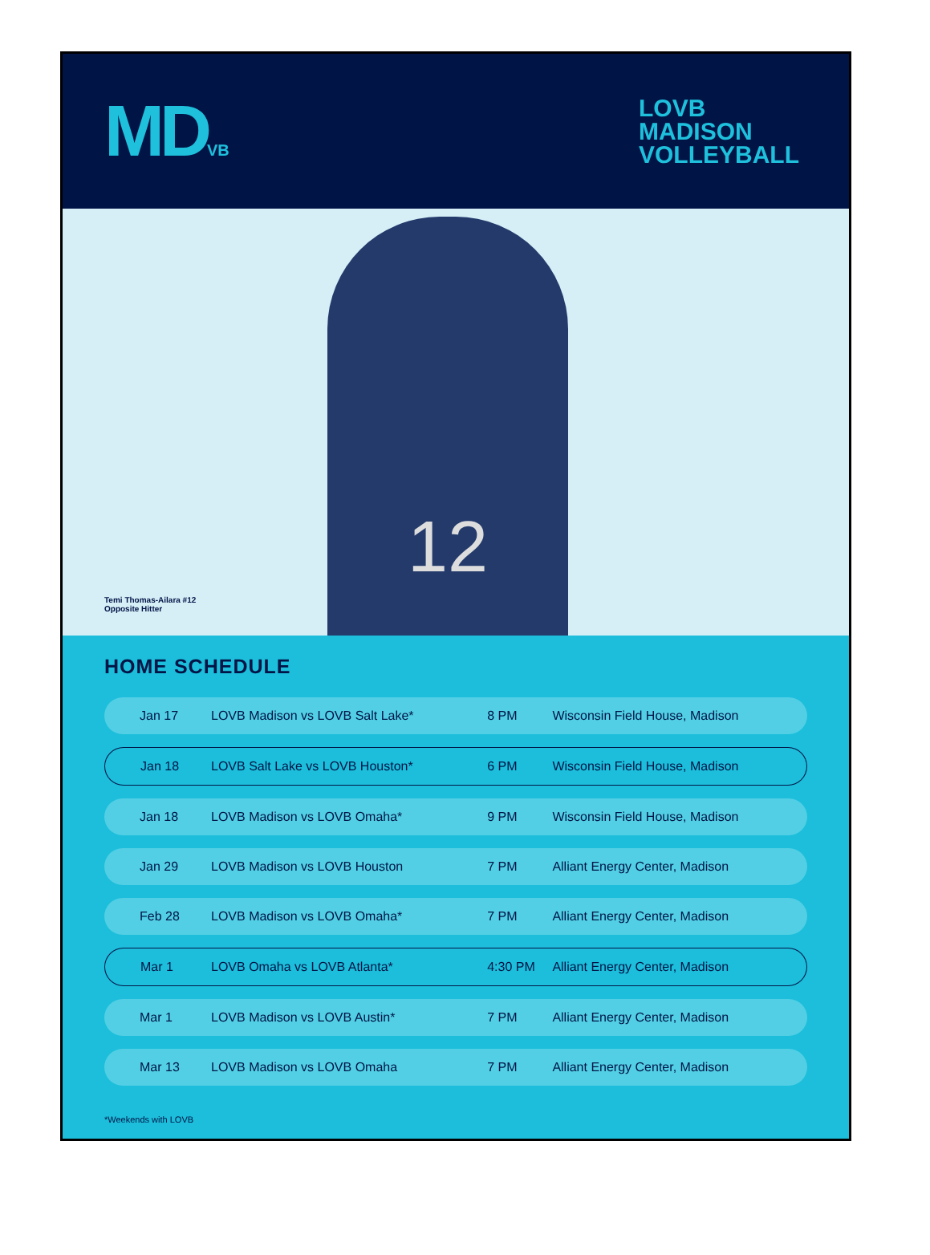MDVB
LOVB
MADISON
VOLLEYBALL
12
Temi Thomas-Ailara #12
Opposite Hitter
HOME SCHEDULE
| Jan 17 | LOVB Madison vs LOVB Salt Lake* | 8 PM | Wisconsin Field House, Madison |
| Jan 18 | LOVB Salt Lake vs LOVB Houston* | 6 PM | Wisconsin Field House, Madison |
| Jan 18 | LOVB Madison vs LOVB Omaha* | 9 PM | Wisconsin Field House, Madison |
| Jan 29 | LOVB Madison vs LOVB Houston | 7 PM | Alliant Energy Center, Madison |
| Feb 28 | LOVB Madison vs LOVB Omaha* | 7 PM | Alliant Energy Center, Madison |
| Mar 1 | LOVB Omaha vs LOVB Atlanta* | 4:30 PM | Alliant Energy Center, Madison |
| Mar 1 | LOVB Madison vs LOVB Austin* | 7 PM | Alliant Energy Center, Madison |
| Mar 13 | LOVB Madison vs LOVB Omaha | 7 PM | Alliant Energy Center, Madison |
*Weekends with LOVB